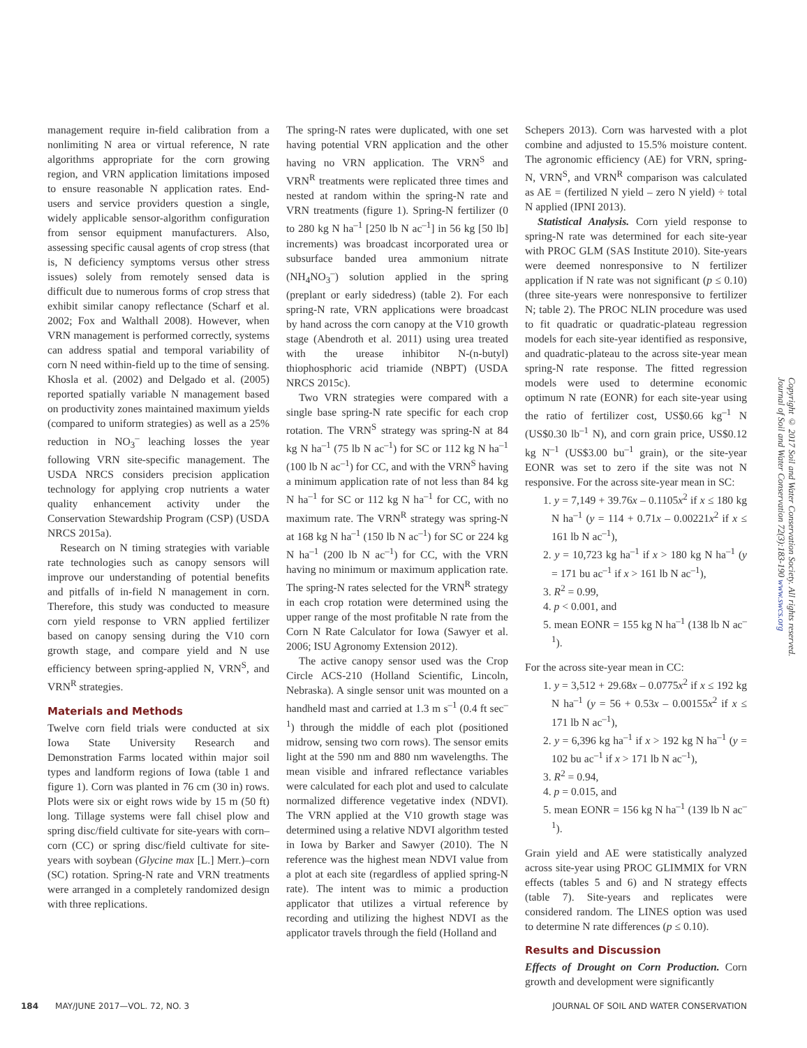management require in-field calibration from a nonlimiting N area or virtual reference, N rate algorithms appropriate for the corn growing region, and VRN application limitations imposed to ensure reasonable N application rates. End-users and service providers question a single, widely applicable sensor-algorithm configuration from sensor equipment manufacturers. Also, assessing specific causal agents of crop stress (that is, N deficiency symptoms versus other stress issues) solely from remotely sensed data is difficult due to numerous forms of crop stress that exhibit similar canopy reflectance (Scharf et al. 2002; Fox and Walthall 2008). However, when VRN management is performed correctly, systems can address spatial and temporal variability of corn N need within-field up to the time of sensing. Khosla et al. (2002) and Delgado et al. (2005) reported spatially variable N management based on productivity zones maintained maximum yields (compared to uniform strategies) as well as a 25% reduction in NO<sub>3</sub><sup>–</sup> leaching losses the year following VRN site-specific management. The USDA NRCS considers precision application technology for applying crop nutrients a water quality enhancement activity under the Conservation Stewardship Program (CSP) (USDA NRCS 2015a).
Research on N timing strategies with variable rate technologies such as canopy sensors will improve our understanding of potential benefits and pitfalls of in-field N management in corn. Therefore, this study was conducted to measure corn yield response to VRN applied fertilizer based on canopy sensing during the V10 corn growth stage, and compare yield and N use efficiency between spring-applied N, VRN<sup>S</sup>, and VRN<sup>R</sup> strategies.
Materials and Methods
Twelve corn field trials were conducted at six Iowa State University Research and Demonstration Farms located within major soil types and landform regions of Iowa (table 1 and figure 1). Corn was planted in 76 cm (30 in) rows. Plots were six or eight rows wide by 15 m (50 ft) long. Tillage systems were fall chisel plow and spring disc/field cultivate for site-years with corn–corn (CC) or spring disc/field cultivate for site-years with soybean (Glycine max [L.] Merr.)–corn (SC) rotation. Spring-N rate and VRN treatments were arranged in a completely randomized design with three replications.
The spring-N rates were duplicated, with one set having potential VRN application and the other having no VRN application. The VRN<sup>S</sup> and VRN<sup>R</sup> treatments were replicated three times and nested at random within the spring-N rate and VRN treatments (figure 1). Spring-N fertilizer (0 to 280 kg N ha<sup>–1</sup> [250 lb N ac<sup>–1</sup>] in 56 kg [50 lb] increments) was broadcast incorporated urea or subsurface banded urea ammonium nitrate (NH<sub>4</sub>NO<sub>3</sub><sup>–</sup>) solution applied in the spring (preplant or early sidedress) (table 2). For each spring-N rate, VRN applications were broadcast by hand across the corn canopy at the V10 growth stage (Abendroth et al. 2011) using urea treated with the urease inhibitor N-(n-butyl) thiophosphoric acid triamide (NBPT) (USDA NRCS 2015c).
Two VRN strategies were compared with a single base spring-N rate specific for each crop rotation. The VRN<sup>S</sup> strategy was spring-N at 84 kg N ha<sup>–1</sup> (75 lb N ac<sup>–1</sup>) for SC or 112 kg N ha<sup>–1</sup> (100 lb N ac<sup>–1</sup>) for CC, and with the VRN<sup>S</sup> having a minimum application rate of not less than 84 kg N ha<sup>–1</sup> for SC or 112 kg N ha<sup>–1</sup> for CC, with no maximum rate. The VRN<sup>R</sup> strategy was spring-N at 168 kg N ha<sup>–1</sup> (150 lb N ac<sup>–1</sup>) for SC or 224 kg N ha<sup>–1</sup> (200 lb N ac<sup>–1</sup>) for CC, with the VRN having no minimum or maximum application rate. The spring-N rates selected for the VRN<sup>R</sup> strategy in each crop rotation were determined using the upper range of the most profitable N rate from the Corn N Rate Calculator for Iowa (Sawyer et al. 2006; ISU Agronomy Extension 2012).
The active canopy sensor used was the Crop Circle ACS-210 (Holland Scientific, Lincoln, Nebraska). A single sensor unit was mounted on a handheld mast and carried at 1.3 m s<sup>–1</sup> (0.4 ft sec<sup>–1</sup>) through the middle of each plot (positioned midrow, sensing two corn rows). The sensor emits light at the 590 nm and 880 nm wavelengths. The mean visible and infrared reflectance variables were calculated for each plot and used to calculate normalized difference vegetative index (NDVI). The VRN applied at the V10 growth stage was determined using a relative NDVI algorithm tested in Iowa by Barker and Sawyer (2010). The N reference was the highest mean NDVI value from a plot at each site (regardless of applied spring-N rate). The intent was to mimic a production applicator that utilizes a virtual reference by recording and utilizing the highest NDVI as the applicator travels through the field (Holland and
Schepers 2013). Corn was harvested with a plot combine and adjusted to 15.5% moisture content. The agronomic efficiency (AE) for VRN, spring-N, VRN<sup>S</sup>, and VRN<sup>R</sup> comparison was calculated as AE = (fertilized N yield – zero N yield) ÷ total N applied (IPNI 2013).
Statistical Analysis. Corn yield response to spring-N rate was determined for each site-year with PROC GLM (SAS Institute 2010). Site-years were deemed nonresponsive to N fertilizer application if N rate was not significant (p ≤ 0.10) (three site-years were nonresponsive to fertilizer N; table 2). The PROC NLIN procedure was used to fit quadratic or quadratic-plateau regression models for each site-year identified as responsive, and quadratic-plateau to the across site-year mean spring-N rate response. The fitted regression models were used to determine economic optimum N rate (EONR) for each site-year using the ratio of fertilizer cost, US$0.66 kg<sup>–1</sup> N (US$0.30 lb<sup>–1</sup> N), and corn grain price, US$0.12 kg N<sup>–1</sup> (US$3.00 bu<sup>–1</sup> grain), or the site-year EONR was set to zero if the site was not N responsive. For the across site-year mean in SC:
1. y = 7,149 + 39.76x – 0.1105x<sup>2</sup> if x ≤ 180 kg N ha<sup>–1</sup> (y = 114 + 0.71x – 0.00221x<sup>2</sup> if x ≤ 161 lb N ac<sup>–1</sup>),
2. y = 10,723 kg ha<sup>–1</sup> if x > 180 kg N ha<sup>–1</sup> (y = 171 bu ac<sup>–1</sup> if x > 161 lb N ac<sup>–1</sup>),
3. R<sup>2</sup> = 0.99,
4. p < 0.001, and
5. mean EONR = 155 kg N ha<sup>–1</sup> (138 lb N ac<sup>–1</sup>).
For the across site-year mean in CC:
1. y = 3,512 + 29.68x – 0.0775x<sup>2</sup> if x ≤ 192 kg N ha<sup>–1</sup> (y = 56 + 0.53x – 0.00155x<sup>2</sup> if x ≤ 171 lb N ac<sup>–1</sup>),
2. y = 6,396 kg ha<sup>–1</sup> if x > 192 kg N ha<sup>–1</sup> (y = 102 bu ac<sup>–1</sup> if x > 171 lb N ac<sup>–1</sup>),
3. R<sup>2</sup> = 0.94,
4. p = 0.015, and
5. mean EONR = 156 kg N ha<sup>–1</sup> (139 lb N ac<sup>–1</sup>).
Grain yield and AE were statistically analyzed across site-year using PROC GLIMMIX for VRN effects (tables 5 and 6) and N strategy effects (table 7). Site-years and replicates were considered random. The LINES option was used to determine N rate differences (p ≤ 0.10).
Results and Discussion
Effects of Drought on Corn Production. Corn growth and development were significantly
Copyright © 2017 Soil and Water Conservation Society. All rights reserved.
Journal of Soil and Water Conservation 72(3):183-190 www.swcs.org
184 MAY/JUNE 2017—VOL. 72, NO. 3 JOURNAL OF SOIL AND WATER CONSERVATION